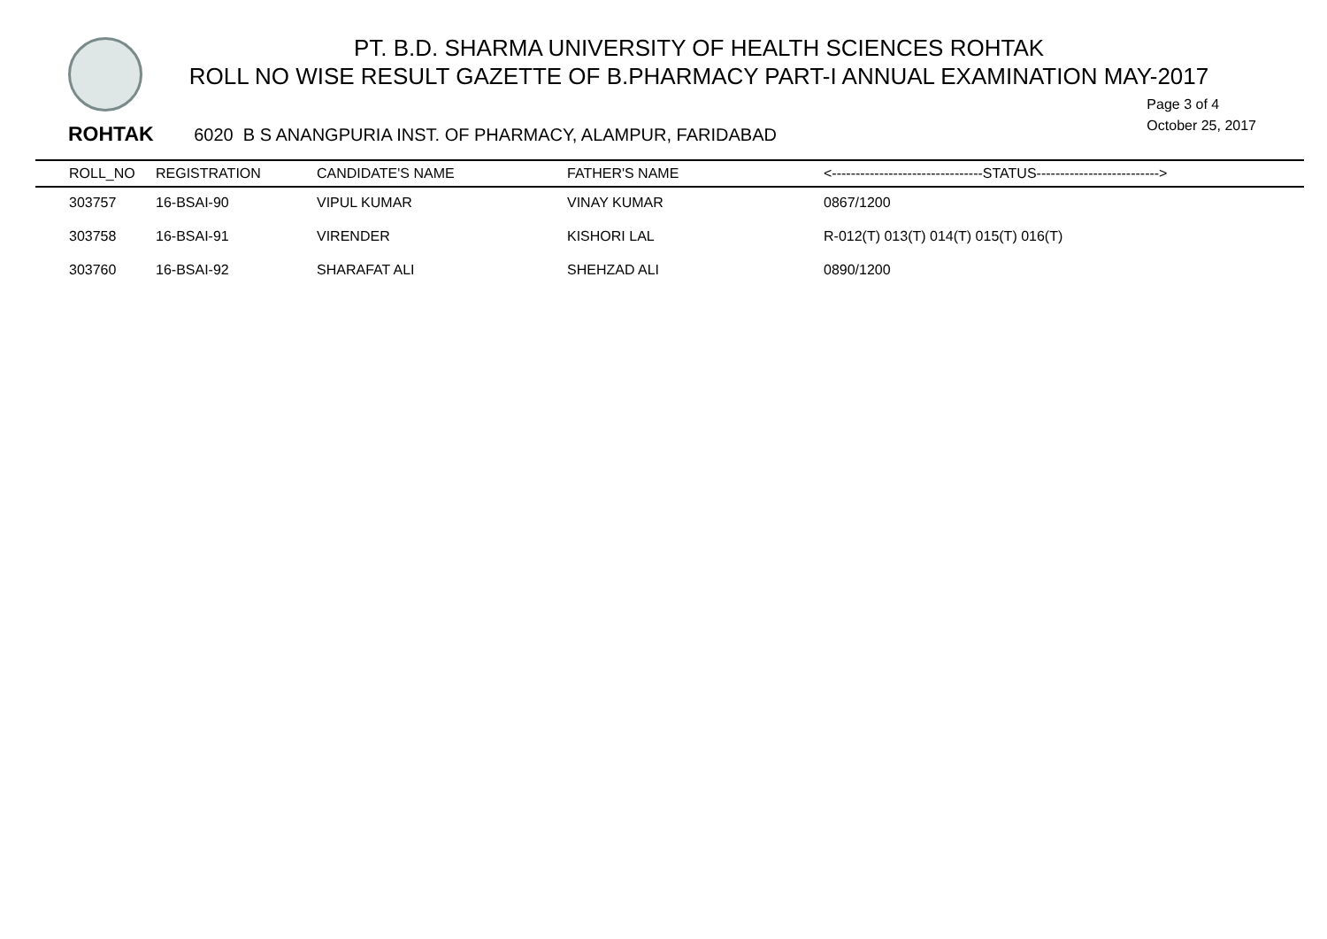PT. B.D. SHARMA UNIVERSITY OF HEALTH SCIENCES ROHTAK
ROLL NO WISE RESULT GAZETTE OF B.PHARMACY PART-I ANNUAL EXAMINATION MAY-2017
Page 3 of 4
October 25, 2017
ROHTAK 6020 B S ANANGPURIA INST. OF PHARMACY, ALAMPUR, FARIDABAD
| | ROLL_NO | REGISTRATION | CANDIDATE'S NAME | FATHER'S NAME | <--------------------------------STATUS--------------------------> |
| --- | --- | --- | --- | --- | --- |
| | 303757 | 16-BSAI-90 | VIPUL KUMAR | VINAY KUMAR | 0867/1200 |
| | 303758 | 16-BSAI-91 | VIRENDER | KISHORI LAL | R-012(T) 013(T) 014(T) 015(T) 016(T) |
| | 303760 | 16-BSAI-92 | SHARAFAT ALI | SHEHZAD ALI | 0890/1200 |